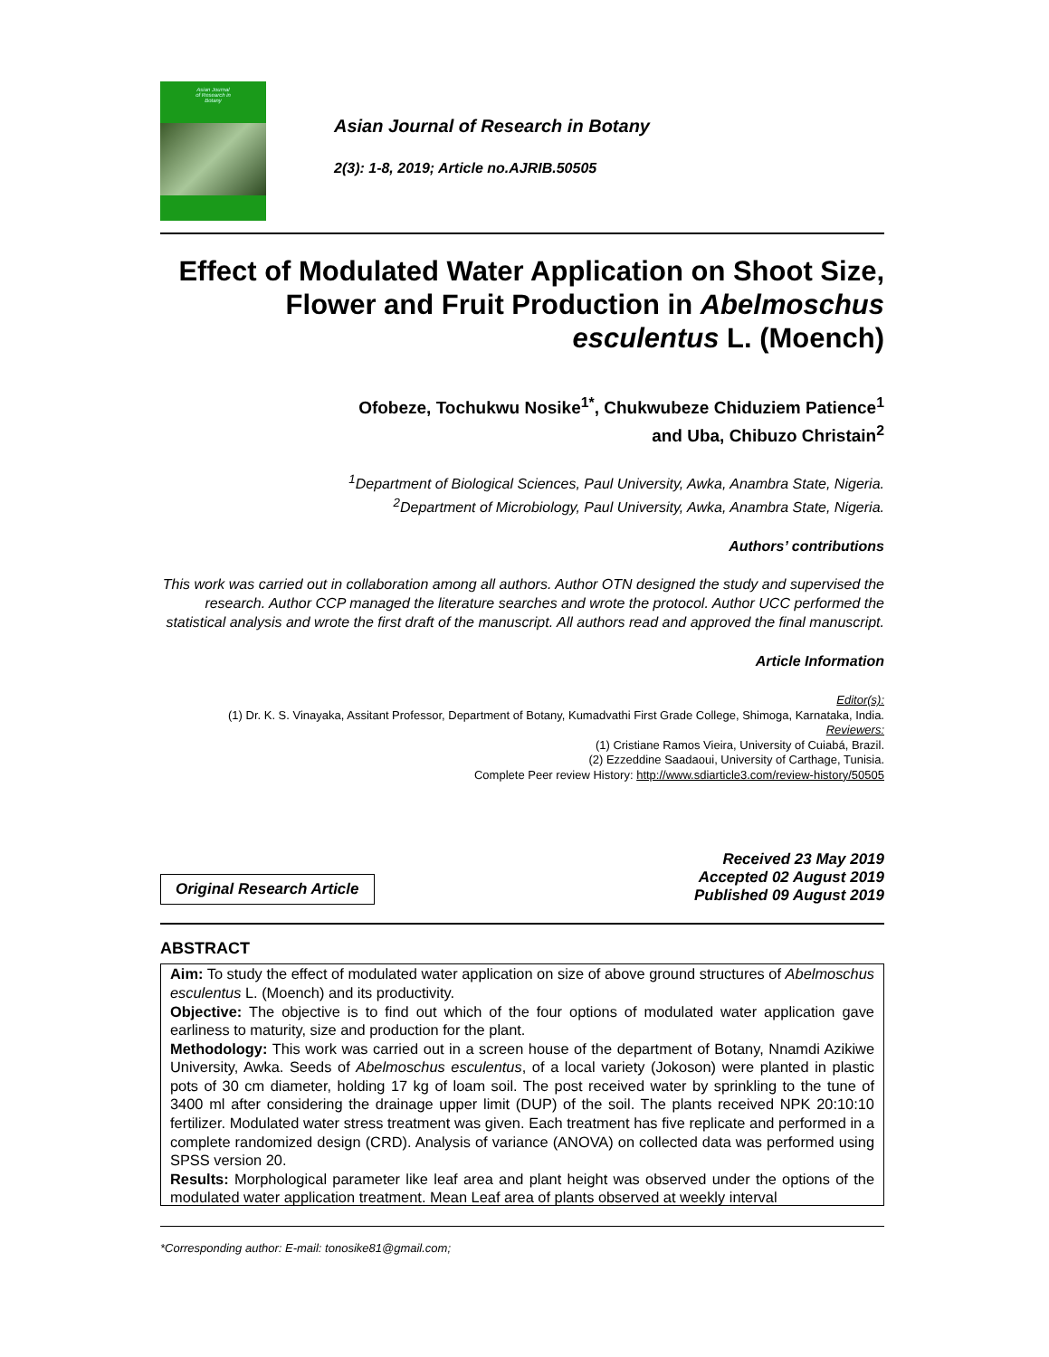Asian Journal
of Research in
Botany
Asian Journal of Research in Botany
2(3): 1-8, 2019; Article no.AJRIB.50505
Effect of Modulated Water Application on Shoot Size, Flower and Fruit Production in Abelmoschus esculentus L. (Moench)
Ofobeze, Tochukwu Nosike<sup>1*</sup>, Chukwubeze Chiduziem Patience<sup>1</sup>
and Uba, Chibuzo Christain<sup>2</sup>
<sup>1</sup> Department of Biological Sciences, Paul University, Awka, Anambra State, Nigeria.
<sup>2</sup> Department of Microbiology, Paul University, Awka, Anambra State, Nigeria.
Authors’ contributions
This work was carried out in collaboration among all authors. Author OTN designed the study and supervised the research. Author CCP managed the literature searches and wrote the protocol. Author UCC performed the statistical analysis and wrote the first draft of the manuscript. All authors read and approved the final manuscript.
Article Information
Editor(s):
(1) Dr. K. S. Vinayaka, Assitant Professor, Department of Botany, Kumadvathi First Grade College, Shimoga, Karnataka, India.
Reviewers:
(1) Cristiane Ramos Vieira, University of Cuiabá, Brazil.
(2) Ezzeddine Saadaoui, University of Carthage, Tunisia.
Complete Peer review History: http://www.sdiarticle3.com/review-history/50505
Original Research Article
Received 23 May 2019
Accepted 02 August 2019
Published 09 August 2019
ABSTRACT
Aim: To study the effect of modulated water application on size of above ground structures of Abelmoschus esculentus L. (Moench) and its productivity.
Objective: The objective is to find out which of the four options of modulated water application gave earliness to maturity, size and production for the plant.
Methodology: This work was carried out in a screen house of the department of Botany, Nnamdi Azikiwe University, Awka. Seeds of Abelmoschus esculentus, of a local variety (Jokoson) were planted in plastic pots of 30 cm diameter, holding 17 kg of loam soil. The post received water by sprinkling to the tune of 3400 ml after considering the drainage upper limit (DUP) of the soil. The plants received NPK 20:10:10 fertilizer. Modulated water stress treatment was given. Each treatment has five replicate and performed in a complete randomized design (CRD). Analysis of variance (ANOVA) on collected data was performed using SPSS version 20.
Results: Morphological parameter like leaf area and plant height was observed under the options of the modulated water application treatment. Mean Leaf area of plants observed at weekly interval
*Corresponding author: E-mail: tonosike81@gmail.com;